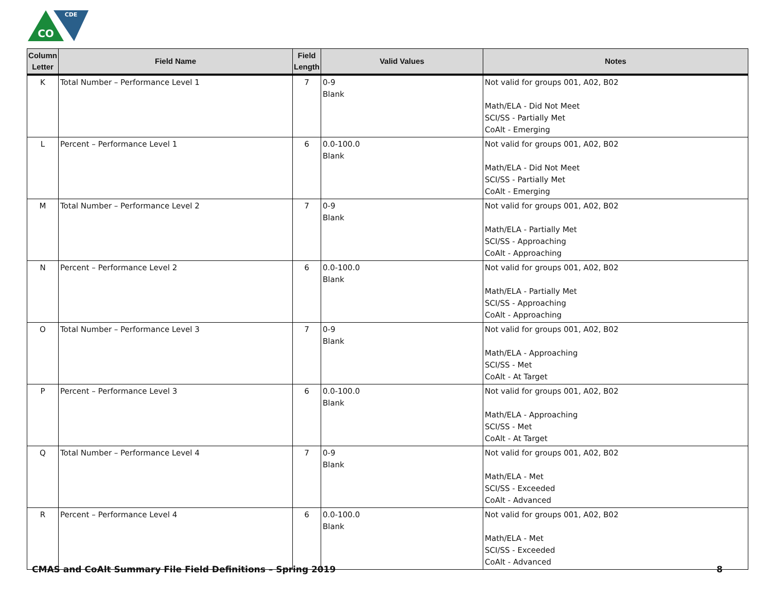CO
CDE
| Column Letter | Field Name | Field Length | Valid Values | Notes |
| --- | --- | --- | --- | --- |
| K | Total Number – Performance Level 1 | 7 | 0-9 Blank | Not valid for groups 001, A02, B02 Math/ELA - Did Not Meet SCI/SS - Partially Met CoAlt - Emerging |
| L | Percent – Performance Level 1 | 6 | 0.0-100.0 Blank | Not valid for groups 001, A02, B02 Math/ELA - Did Not Meet SCI/SS - Partially Met CoAlt - Emerging |
| M | Total Number – Performance Level 2 | 7 | 0-9 Blank | Not valid for groups 001, A02, B02 Math/ELA - Partially Met SCI/SS - Approaching CoAlt - Approaching |
| N | Percent – Performance Level 2 | 6 | 0.0-100.0 Blank | Not valid for groups 001, A02, B02 Math/ELA - Partially Met SCI/SS - Approaching CoAlt - Approaching |
| O | Total Number – Performance Level 3 | 7 | 0-9 Blank | Not valid for groups 001, A02, B02 Math/ELA - Approaching SCI/SS - Met CoAlt - At Target |
| P | Percent – Performance Level 3 | 6 | 0.0-100.0 Blank | Not valid for groups 001, A02, B02 Math/ELA - Approaching SCI/SS - Met CoAlt - At Target |
| Q | Total Number – Performance Level 4 | 7 | 0-9 Blank | Not valid for groups 001, A02, B02 Math/ELA - Met SCI/SS - Exceeded CoAlt - Advanced |
| R | Percent – Performance Level 4 | 6 | 0.0-100.0 Blank | Not valid for groups 001, A02, B02 Math/ELA - Met SCI/SS - Exceeded CoAlt - Advanced |
CMAS and CoAlt Summary File Field Definitions – Spring 2019 8